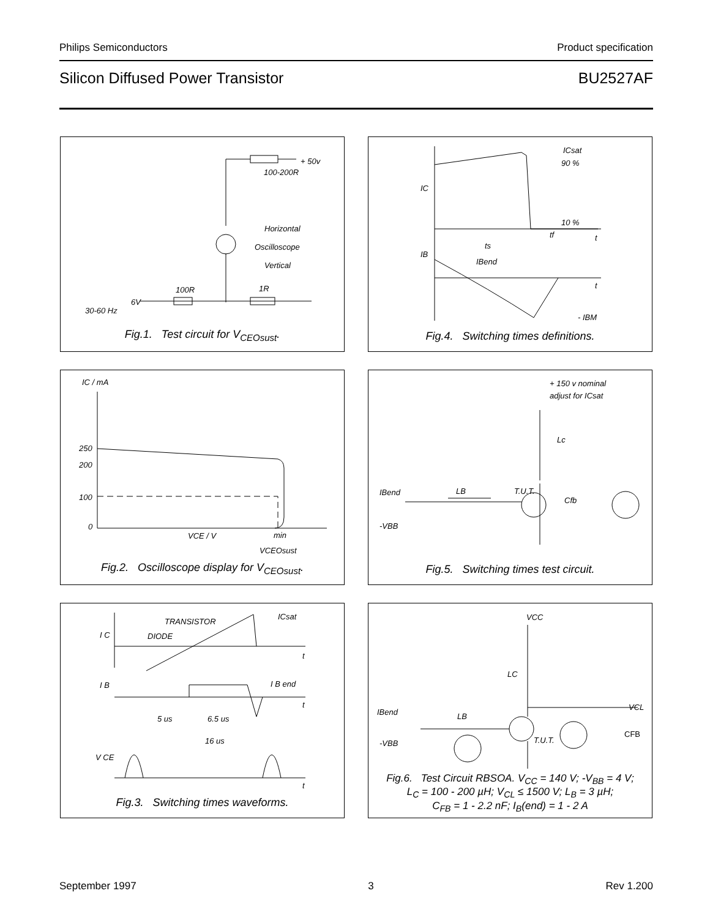Philips Semiconductors Product specification
Silicon Diffused Power Transistor BU2527AF
+ 50v
100-200R
Horizontal
Oscilloscope
Vertical
100R 1R
6V
30-60 Hz
Fig.1. Test circuit for V<sub>CEOsust</sub>.
ICsat
90 %
IC
10 %
tf t
ts
IB
IBend
t
- IBM
Fig.4. Switching times definitions.
IC / mA
250
200
100
0
VCE / V min
VCEOsust
Fig.2. Oscilloscope display for V<sub>CEOsust</sub>.
+ 150 v nominal
adjust for ICsat
Lc
IBend LB T.U.T.
Cfb
-VBB
Fig.5. Switching times test circuit.
TRANSISTOR
ICsat
I C DIODE
t
I B I B end
t
5 us 6.5 us
16 us
V CE
t
Fig.3. Switching times waveforms.
VCC
LC
VCL
IBend LB
CFB
-VBB T.U.T.
Fig.6. Test Circuit RBSOA. V<sub>CC</sub> = 140 V; -V<sub>BB</sub> = 4 V;
L<sub>C</sub> = 100 - 200 µH; V<sub>CL</sub> ≤ 1500 V; L<sub>B</sub> = 3 µH;
C<sub>FB</sub> = 1 - 2.2 nF; I<sub>B</sub>(end) = 1 - 2 A
September 1997 3 Rev 1.200